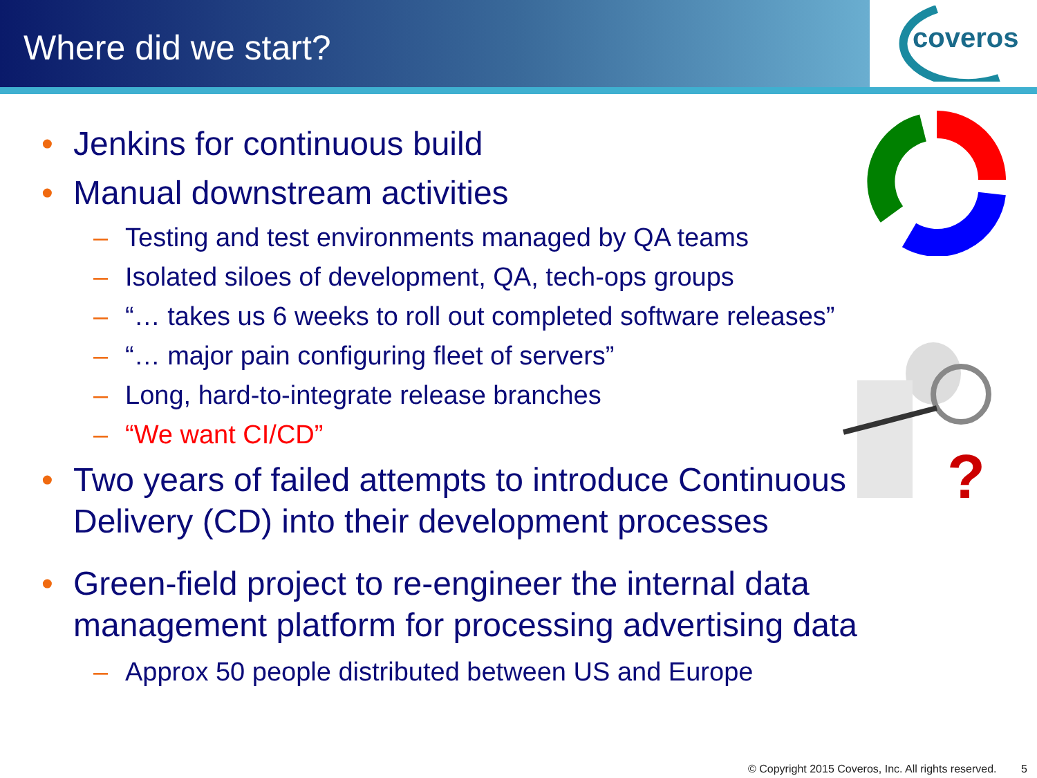Where did we start?
coveros
?
• Jenkins for continuous build
• Manual downstream activities
– Testing and test environments managed by QA teams
– Isolated siloes of development, QA, tech-ops groups
– “… takes us 6 weeks to roll out completed software releases”
– “… major pain configuring fleet of servers”
– Long, hard-to-integrate release branches
– “We want CI/CD”
• Two years of failed attempts to introduce Continuous Delivery (CD) into their development processes
• Green-field project to re-engineer the internal data management platform for processing advertising data
– Approx 50 people distributed between US and Europe
© Copyright 2015 Coveros, Inc. All rights reserved. 5